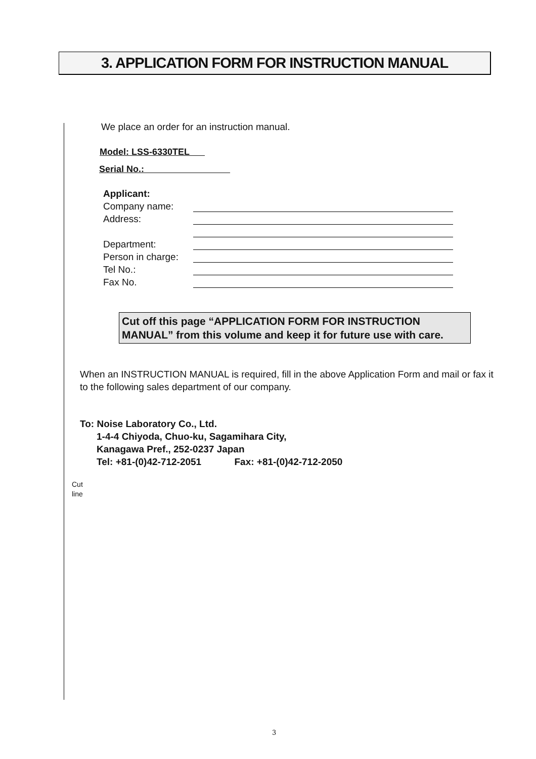3. APPLICATION FORM FOR INSTRUCTION MANUAL
We place an order for an instruction manual.
Model: LSS-6330TEL
Serial No.:
Applicant:
Company name:
Address:
Department:
Person in charge:
Tel No.:
Fax No.
Cut off this page “APPLICATION FORM FOR INSTRUCTION MANUAL” from this volume and keep it for future use with care.
When an INSTRUCTION MANUAL is required, fill in the above Application Form and mail or fax it to the following sales department of our company.
To: Noise Laboratory Co., Ltd.
1-4-4 Chiyoda, Chuo-ku, Sagamihara City,
Kanagawa Pref., 252-0237 Japan
Tel: +81-(0)42-712-2051 Fax: +81-(0)42-712-2050
Cut
line
3